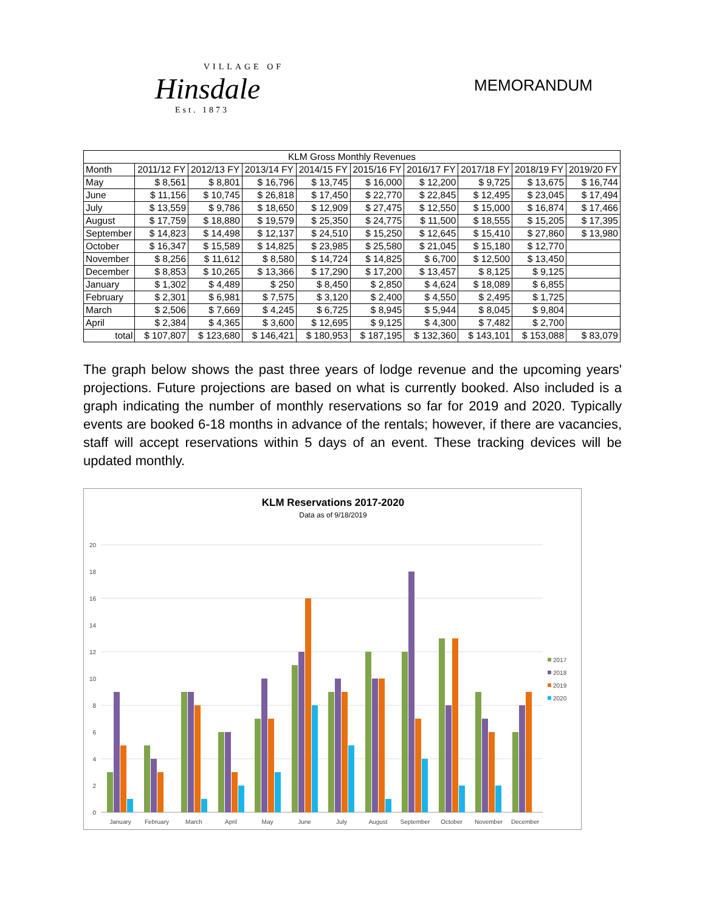VILLAGE OF
Hinsdale
Est. 1873
MEMORANDUM
| KLM Gross Monthly Revenues | | | | | | | | | |
| --- | --- | --- | --- | --- | --- | --- | --- | --- | --- |
| Month | 2011/12 FY | 2012/13 FY | 2013/14 FY | 2014/15 FY | 2015/16 FY | 2016/17 FY | 2017/18 FY | 2018/19 FY | 2019/20 FY |
| May | $ 8,561 | $ 8,801 | $ 16,796 | $ 13,745 | $ 16,000 | $ 12,200 | $ 9,725 | $ 13,675 | $ 16,744 |
| June | $ 11,156 | $ 10,745 | $ 26,818 | $ 17,450 | $ 22,770 | $ 22,845 | $ 12,495 | $ 23,045 | $ 17,494 |
| July | $ 13,559 | $ 9,786 | $ 18,650 | $ 12,909 | $ 27,475 | $ 12,550 | $ 15,000 | $ 16,874 | $ 17,466 |
| August | $ 17,759 | $ 18,880 | $ 19,579 | $ 25,350 | $ 24,775 | $ 11,500 | $ 18,555 | $ 15,205 | $ 17,395 |
| September | $ 14,823 | $ 14,498 | $ 12,137 | $ 24,510 | $ 15,250 | $ 12,645 | $ 15,410 | $ 27,860 | $ 13,980 |
| October | $ 16,347 | $ 15,589 | $ 14,825 | $ 23,985 | $ 25,580 | $ 21,045 | $ 15,180 | $ 12,770 | |
| November | $ 8,256 | $ 11,612 | $ 8,580 | $ 14,724 | $ 14,825 | $ 6,700 | $ 12,500 | $ 13,450 | |
| December | $ 8,853 | $ 10,265 | $ 13,366 | $ 17,290 | $ 17,200 | $ 13,457 | $ 8,125 | $ 9,125 | |
| January | $ 1,302 | $ 4,489 | $ 250 | $ 8,450 | $ 2,850 | $ 4,624 | $ 18,089 | $ 6,855 | |
| February | $ 2,301 | $ 6,981 | $ 7,575 | $ 3,120 | $ 2,400 | $ 4,550 | $ 2,495 | $ 1,725 | |
| March | $ 2,506 | $ 7,669 | $ 4,245 | $ 6,725 | $ 8,945 | $ 5,944 | $ 8,045 | $ 9,804 | |
| April | $ 2,384 | $ 4,365 | $ 3,600 | $ 12,695 | $ 9,125 | $ 4,300 | $ 7,482 | $ 2,700 | |
| total | $ 107,807 | $ 123,680 | $ 146,421 | $ 180,953 | $ 187,195 | $ 132,360 | $ 143,101 | $ 153,088 | $ 83,079 |
The graph below shows the past three years of lodge revenue and the upcoming years' projections. Future projections are based on what is currently booked. Also included is a graph indicating the number of monthly reservations so far for 2019 and 2020. Typically events are booked 6-18 months in advance of the rentals; however, if there are vacancies, staff will accept reservations within 5 days of an event. These tracking devices will be updated monthly.
KLM Reservations 2017-2020
Data as of 9/18/2019
0
2
4
6
8
10
12
14
16
18
20
January
February
March
April
May
June
July
August
September
October
November
December
2017
2018
2019
2020